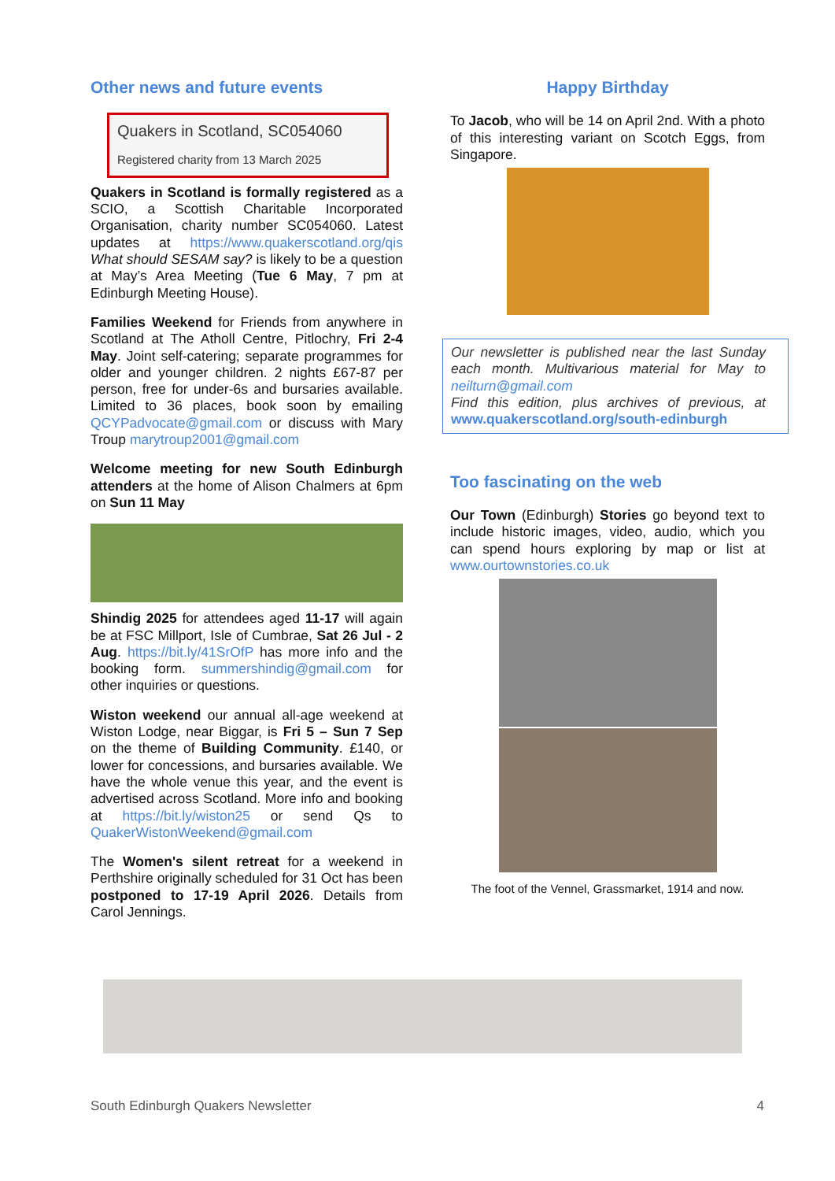Other news and future events
Quakers in Scotland, SC054060
Registered charity from 13 March 2025
Quakers in Scotland is formally registered as a SCIO, a Scottish Charitable Incorporated Organisation, charity number SC054060. Latest updates at https://www.quakerscotland.org/qis What should SESAM say? is likely to be a question at May’s Area Meeting (Tue 6 May, 7 pm at Edinburgh Meeting House).
Families Weekend for Friends from anywhere in Scotland at The Atholl Centre, Pitlochry, Fri 2-4 May. Joint self-catering; separate programmes for older and younger children. 2 nights £67-87 per person, free for under-6s and bursaries available. Limited to 36 places, book soon by emailing QCYPadvocate@gmail.com or discuss with Mary Troup marytroup2001@gmail.com
Welcome meeting for new South Edinburgh attenders at the home of Alison Chalmers at 6pm on Sun 11 May
Shindig 2025 for attendees aged 11-17 will again be at FSC Millport, Isle of Cumbrae, Sat 26 Jul - 2 Aug. https://bit.ly/41SrOfP has more info and the booking form. summershindig@gmail.com for other inquiries or questions.
Wiston weekend our annual all-age weekend at Wiston Lodge, near Biggar, is Fri 5 – Sun 7 Sep on the theme of Building Community. £140, or lower for concessions, and bursaries available. We have the whole venue this year, and the event is advertised across Scotland. More info and booking at https://bit.ly/wiston25 or send Qs to QuakerWistonWeekend@gmail.com
The Women's silent retreat for a weekend in Perthshire originally scheduled for 31 Oct has been postponed to 17-19 April 2026. Details from Carol Jennings.
Happy Birthday
To Jacob, who will be 14 on April 2nd. With a photo of this interesting variant on Scotch Eggs, from Singapore.
Our newsletter is published near the last Sunday each month. Multivarious material for May to neilturn@gmail.com
Find this edition, plus archives of previous, at www.quakerscotland.org/south-edinburgh
Too fascinating on the web
Our Town (Edinburgh) Stories go beyond text to include historic images, video, audio, which you can spend hours exploring by map or list at www.ourtownstories.co.uk
The foot of the Vennel, Grassmarket, 1914 and now.
South Edinburgh Quakers Newsletter 4